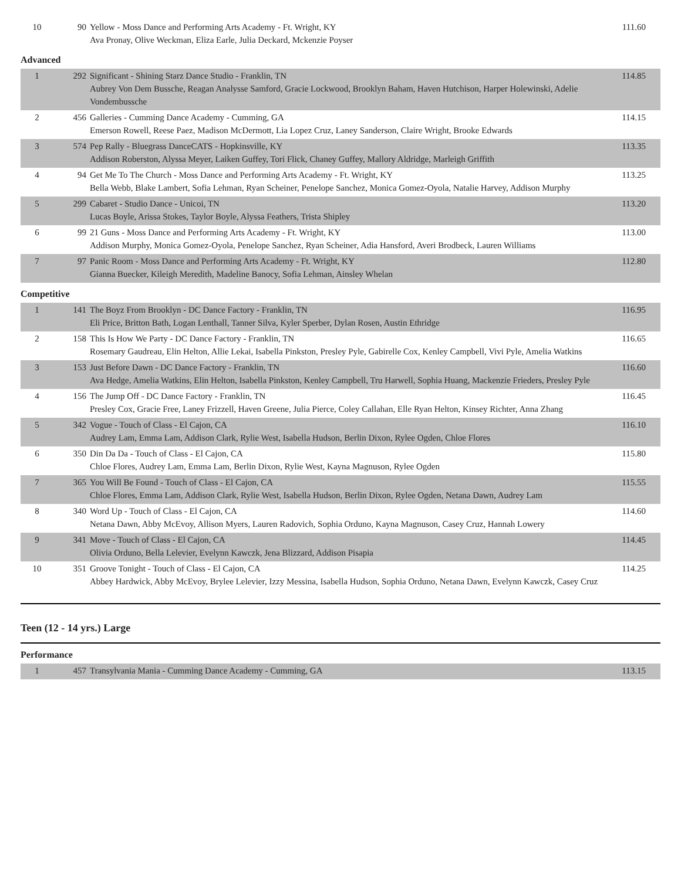| 10 | 90 | Yellow - Moss Dance and Performing Arts Academy - Ft. Wright, KY Ava Pronay, Olive Weckman, Eliza Earle, Julia Deckard, Mckenzie Poyser | 111.60 |
Advanced
| 1 | 292 | Significant - Shining Starz Dance Studio - Franklin, TN Aubrey Von Dem Bussche, Reagan Analysse Samford, Gracie Lockwood, Brooklyn Baham, Haven Hutchison, Harper Holewinski, Adelie Vondembussche | 114.85 |
| 2 | 456 | Galleries - Cumming Dance Academy - Cumming, GA Emerson Rowell, Reese Paez, Madison McDermott, Lia Lopez Cruz, Laney Sanderson, Claire Wright, Brooke Edwards | 114.15 |
| 3 | 574 | Pep Rally - Bluegrass DanceCATS - Hopkinsville, KY Addison Roberston, Alyssa Meyer, Laiken Guffey, Tori Flick, Chaney Guffey, Mallory Aldridge, Marleigh Griffith | 113.35 |
| 4 | 94 | Get Me To The Church - Moss Dance and Performing Arts Academy - Ft. Wright, KY Bella Webb, Blake Lambert, Sofia Lehman, Ryan Scheiner, Penelope Sanchez, Monica Gomez-Oyola, Natalie Harvey, Addison Murphy | 113.25 |
| 5 | 299 | Cabaret - Studio Dance - Unicoi, TN Lucas Boyle, Arissa Stokes, Taylor Boyle, Alyssa Feathers, Trista Shipley | 113.20 |
| 6 | 99 | 21 Guns - Moss Dance and Performing Arts Academy - Ft. Wright, KY Addison Murphy, Monica Gomez-Oyola, Penelope Sanchez, Ryan Scheiner, Adia Hansford, Averi Brodbeck, Lauren Williams | 113.00 |
| 7 | 97 | Panic Room - Moss Dance and Performing Arts Academy - Ft. Wright, KY Gianna Buecker, Kileigh Meredith, Madeline Banocy, Sofia Lehman, Ainsley Whelan | 112.80 |
Competitive
| 1 | 141 | The Boyz From Brooklyn - DC Dance Factory - Franklin, TN Eli Price, Britton Bath, Logan Lenthall, Tanner Silva, Kyler Sperber, Dylan Rosen, Austin Ethridge | 116.95 |
| 2 | 158 | This Is How We Party - DC Dance Factory - Franklin, TN Rosemary Gaudreau, Elin Helton, Allie Lekai, Isabella Pinkston, Presley Pyle, Gabirelle Cox, Kenley Campbell, Vivi Pyle, Amelia Watkins | 116.65 |
| 3 | 153 | Just Before Dawn - DC Dance Factory - Franklin, TN Ava Hedge, Amelia Watkins, Elin Helton, Isabella Pinkston, Kenley Campbell, Tru Harwell, Sophia Huang, Mackenzie Frieders, Presley Pyle | 116.60 |
| 4 | 156 | The Jump Off - DC Dance Factory - Franklin, TN Presley Cox, Gracie Free, Laney Frizzell, Haven Greene, Julia Pierce, Coley Callahan, Elle Ryan Helton, Kinsey Richter, Anna Zhang | 116.45 |
| 5 | 342 | Vogue - Touch of Class - El Cajon, CA Audrey Lam, Emma Lam, Addison Clark, Rylie West, Isabella Hudson, Berlin Dixon, Rylee Ogden, Chloe Flores | 116.10 |
| 6 | 350 | Din Da Da - Touch of Class - El Cajon, CA Chloe Flores, Audrey Lam, Emma Lam, Berlin Dixon, Rylie West, Kayna Magnuson, Rylee Ogden | 115.80 |
| 7 | 365 | You Will Be Found - Touch of Class - El Cajon, CA Chloe Flores, Emma Lam, Addison Clark, Rylie West, Isabella Hudson, Berlin Dixon, Rylee Ogden, Netana Dawn, Audrey Lam | 115.55 |
| 8 | 340 | Word Up - Touch of Class - El Cajon, CA Netana Dawn, Abby McEvoy, Allison Myers, Lauren Radovich, Sophia Orduno, Kayna Magnuson, Casey Cruz, Hannah Lowery | 114.60 |
| 9 | 341 | Move - Touch of Class - El Cajon, CA Olivia Orduno, Bella Lelevier, Evelynn Kawczk, Jena Blizzard, Addison Pisapia | 114.45 |
| 10 | 351 | Groove Tonight - Touch of Class - El Cajon, CA Abbey Hardwick, Abby McEvoy, Brylee Lelevier, Izzy Messina, Isabella Hudson, Sophia Orduno, Netana Dawn, Evelynn Kawczk, Casey Cruz | 114.25 |
Teen (12 - 14 yrs.) Large
Performance
| 1 | 457 | Transylvania Mania - Cumming Dance Academy - Cumming, GA | 113.15 |